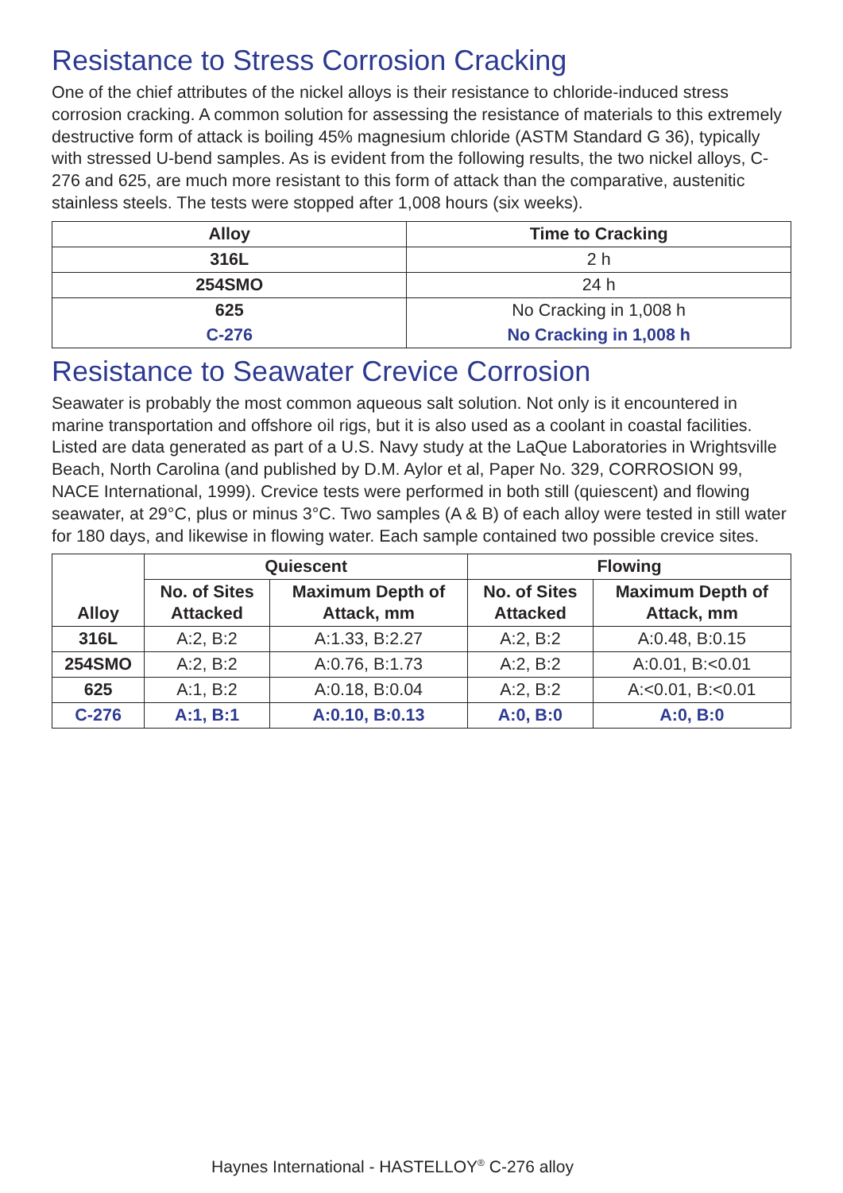Resistance to Stress Corrosion Cracking
One of the chief attributes of the nickel alloys is their resistance to chloride-induced stress corrosion cracking. A common solution for assessing the resistance of materials to this extremely destructive form of attack is boiling 45% magnesium chloride (ASTM Standard G 36), typically with stressed U-bend samples. As is evident from the following results, the two nickel alloys, C-276 and 625, are much more resistant to this form of attack than the comparative, austenitic stainless steels. The tests were stopped after 1,008 hours (six weeks).
| Alloy | Time to Cracking |
| --- | --- |
| 316L | 2 h |
| 254SMO | 24 h |
| 625 | No Cracking in 1,008 h |
| C-276 | No Cracking in 1,008 h |
Resistance to Seawater Crevice Corrosion
Seawater is probably the most common aqueous salt solution. Not only is it encountered in marine transportation and offshore oil rigs, but it is also used as a coolant in coastal facilities. Listed are data generated as part of a U.S. Navy study at the LaQue Laboratories in Wrightsville Beach, North Carolina (and published by D.M. Aylor et al, Paper No. 329, CORROSION 99, NACE International, 1999). Crevice tests were performed in both still (quiescent) and flowing seawater, at 29°C, plus or minus 3°C. Two samples (A & B) of each alloy were tested in still water for 180 days, and likewise in flowing water. Each sample contained two possible crevice sites.
| Alloy | Quiescent | | Flowing | |
| --- | --- | --- | --- | --- |
| | No. of Sites Attacked | Maximum Depth of Attack, mm | No. of Sites Attacked | Maximum Depth of Attack, mm |
| 316L | A:2, B:2 | A:1.33, B:2.27 | A:2, B:2 | A:0.48, B:0.15 |
| 254SMO | A:2, B:2 | A:0.76, B:1.73 | A:2, B:2 | A:0.01, B:<0.01 |
| 625 | A:1, B:2 | A:0.18, B:0.04 | A:2, B:2 | A:<0.01, B:<0.01 |
| C-276 | A:1, B:1 | A:0.10, B:0.13 | A:0, B:0 | A:0, B:0 |
Haynes International - HASTELLOY<sup>®</sup> C-276 alloy